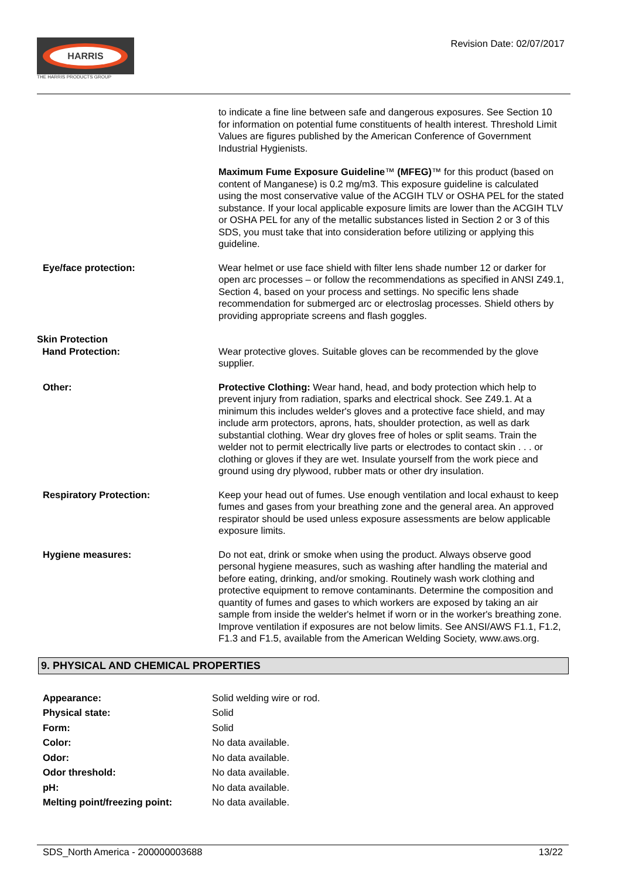HARRIS
THE HARRIS PRODUCTS GROUP
Revision Date: 02/07/2017
| | to indicate a fine line between safe and dangerous exposures. See Section 10 for information on potential fume constituents of health interest. Threshold Limit Values are figures published by the American Conference of Government Industrial Hygienists. |
| | Maximum Fume Exposure Guideline ™ (MFEG) ™ for this product (based on content of Manganese) is 0.2 mg/m3. This exposure guideline is calculated using the most conservative value of the ACGIH TLV or OSHA PEL for the stated substance. If your local applicable exposure limits are lower than the ACGIH TLV or OSHA PEL for any of the metallic substances listed in Section 2 or 3 of this SDS, you must take that into consideration before utilizing or applying this guideline. |
| Eye/face protection: | Wear helmet or use face shield with filter lens shade number 12 or darker for open arc processes – or follow the recommendations as specified in ANSI Z49.1, Section 4, based on your process and settings. No specific lens shade recommendation for submerged arc or electroslag processes. Shield others by providing appropriate screens and flash goggles. |
| Skin Protection Hand Protection: | Wear protective gloves. Suitable gloves can be recommended by the glove supplier. |
| Other: | Protective Clothing: Wear hand, head, and body protection which help to prevent injury from radiation, sparks and electrical shock. See Z49.1. At a minimum this includes welder's gloves and a protective face shield, and may include arm protectors, aprons, hats, shoulder protection, as well as dark substantial clothing. Wear dry gloves free of holes or split seams. Train the welder not to permit electrically live parts or electrodes to contact skin . . . or clothing or gloves if they are wet. Insulate yourself from the work piece and ground using dry plywood, rubber mats or other dry insulation. |
| Respiratory Protection: | Keep your head out of fumes. Use enough ventilation and local exhaust to keep fumes and gases from your breathing zone and the general area. An approved respirator should be used unless exposure assessments are below applicable exposure limits. |
| Hygiene measures: | Do not eat, drink or smoke when using the product. Always observe good personal hygiene measures, such as washing after handling the material and before eating, drinking, and/or smoking. Routinely wash work clothing and protective equipment to remove contaminants. Determine the composition and quantity of fumes and gases to which workers are exposed by taking an air sample from inside the welder's helmet if worn or in the worker's breathing zone. Improve ventilation if exposures are not below limits. See ANSI/AWS F1.1, F1.2, F1.3 and F1.5, available from the American Welding Society, www.aws.org. |
9. PHYSICAL AND CHEMICAL PROPERTIES
| Appearance: | Solid welding wire or rod. |
| Physical state: | Solid |
| Form: | Solid |
| Color: | No data available. |
| Odor: | No data available. |
| Odor threshold: | No data available. |
| pH: | No data available. |
| Melting point/freezing point: | No data available. |
SDS_North America - 200000003688 13/22